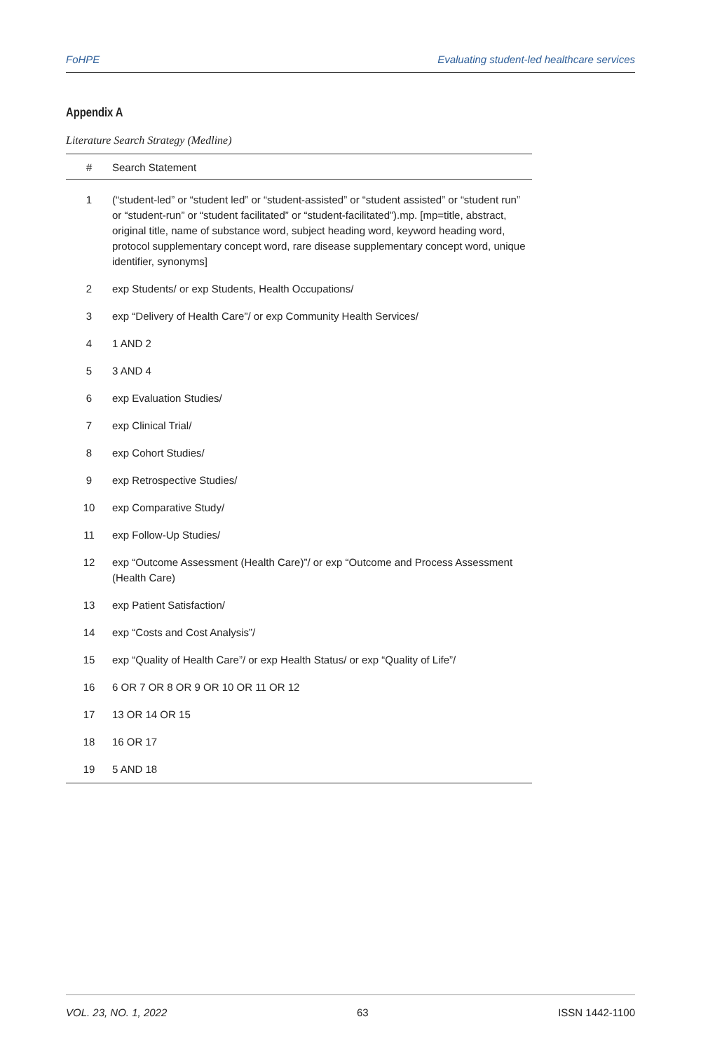FoHPE Evaluating student-led healthcare services
Appendix A
Literature Search Strategy (Medline)
| # | Search Statement |
| --- | --- |
| 1 | (“student-led” or “student led” or “student-assisted” or “student assisted” or “student run” or “student-run” or “student facilitated” or “student-facilitated”).mp. [mp=title, abstract, original title, name of substance word, subject heading word, keyword heading word, protocol supplementary concept word, rare disease supplementary concept word, unique identifier, synonyms] |
| 2 | exp Students/ or exp Students, Health Occupations/ |
| 3 | exp “Delivery of Health Care”/ or exp Community Health Services/ |
| 4 | 1 AND 2 |
| 5 | 3 AND 4 |
| 6 | exp Evaluation Studies/ |
| 7 | exp Clinical Trial/ |
| 8 | exp Cohort Studies/ |
| 9 | exp Retrospective Studies/ |
| 10 | exp Comparative Study/ |
| 11 | exp Follow-Up Studies/ |
| 12 | exp “Outcome Assessment (Health Care)”/ or exp “Outcome and Process Assessment (Health Care) |
| 13 | exp Patient Satisfaction/ |
| 14 | exp “Costs and Cost Analysis”/ |
| 15 | exp “Quality of Health Care”/ or exp Health Status/ or exp “Quality of Life”/ |
| 16 | 6 OR 7 OR 8 OR 9 OR 10 OR 11 OR 12 |
| 17 | 13 OR 14 OR 15 |
| 18 | 16 OR 17 |
| 19 | 5 AND 18 |
VOL. 23, NO. 1, 2022 63 ISSN 1442-1100